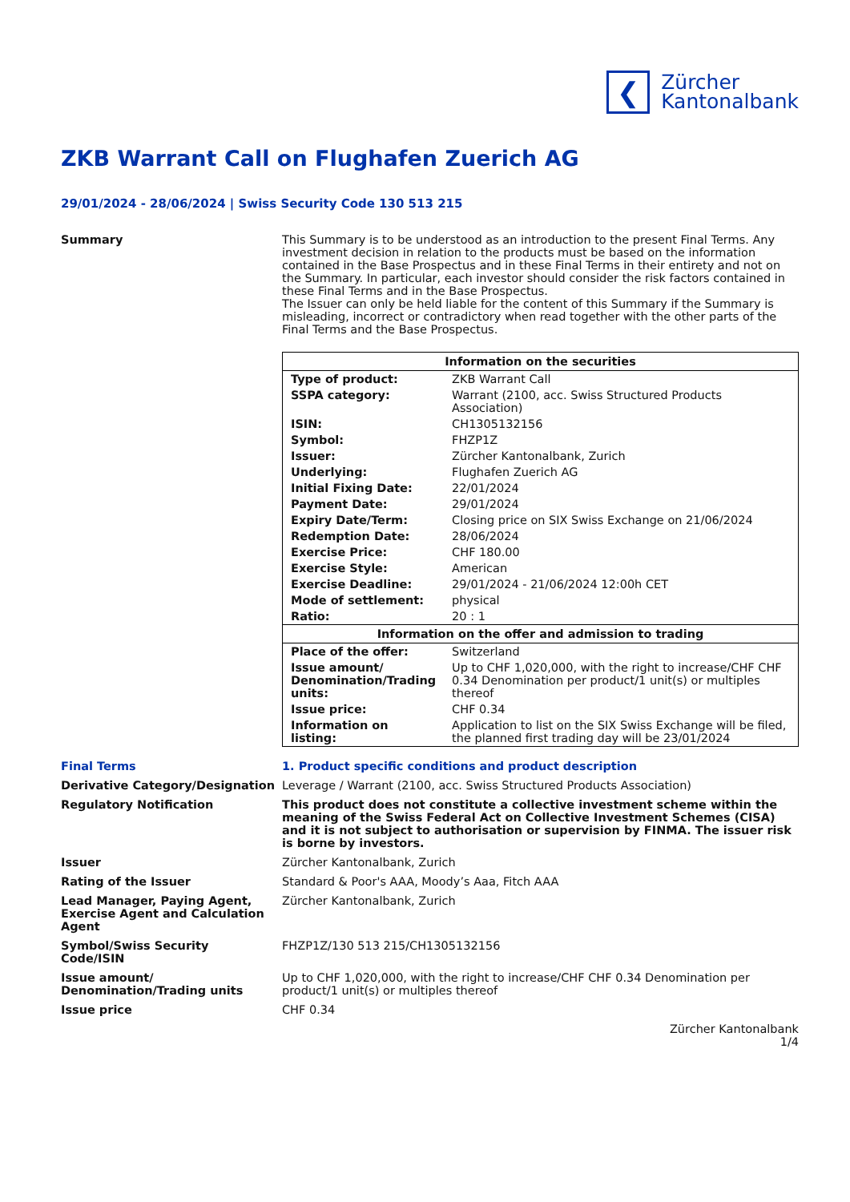❮
Zürcher
Kantonalbank
ZKB Warrant Call on Flughafen Zuerich AG
29/01/2024 - 28/06/2024 | Swiss Security Code 130 513 215
Summary This Summary is to be understood as an introduction to the present Final Terms. Any investment decision in relation to the products must be based on the information contained in the Base Prospectus and in these Final Terms in their entirety and not on the Summary. In particular, each investor should consider the risk factors contained in these Final Terms and in the Base Prospectus.
The Issuer can only be held liable for the content of this Summary if the Summary is misleading, incorrect or contradictory when read together with the other parts of the Final Terms and the Base Prospectus.
| Information on the securities | |
| --- | --- |
| Type of product: | ZKB Warrant Call |
| SSPA category: | Warrant (2100, acc. Swiss Structured Products Association) |
| ISIN: | CH1305132156 |
| Symbol: | FHZP1Z |
| Issuer: | Zürcher Kantonalbank, Zurich |
| Underlying: | Flughafen Zuerich AG |
| Initial Fixing Date: | 22/01/2024 |
| Payment Date: | 29/01/2024 |
| Expiry Date/Term: | Closing price on SIX Swiss Exchange on 21/06/2024 |
| Redemption Date: | 28/06/2024 |
| Exercise Price: | CHF 180.00 |
| Exercise Style: | American |
| Exercise Deadline: | 29/01/2024 - 21/06/2024 12:00h CET |
| Mode of settlement: | physical |
| Ratio: | 20 : 1 |
| Information on the offer and admission to trading | |
| Place of the offer: | Switzerland |
| Issue amount/ Denomination/Trading units: | Up to CHF 1,020,000, with the right to increase/CHF CHF 0.34 Denomination per product/1 unit(s) or multiples thereof |
| Issue price: | CHF 0.34 |
| Information on listing: | Application to list on the SIX Swiss Exchange will be filed, the planned first trading day will be 23/01/2024 |
Final Terms 1. Product specific conditions and product description
Derivative Category/Designation
Leverage / Warrant (2100, acc. Swiss Structured Products Association)
Regulatory Notification This product does not constitute a collective investment scheme within the meaning of the Swiss Federal Act on Collective Investment Schemes (CISA) and it is not subject to authorisation or supervision by FINMA. The issuer risk is borne by investors.
Issuer Zürcher Kantonalbank, Zurich
Rating of the Issuer Standard & Poor's AAA, Moody’s Aaa, Fitch AAA
Lead Manager, Paying Agent, Exercise Agent and Calculation Agent
Zürcher Kantonalbank, Zurich
Symbol/Swiss Security Code/ISIN
FHZP1Z/130 513 215/CH1305132156
Issue amount/ Denomination/Trading units
Up to CHF 1,020,000, with the right to increase/CHF CHF 0.34 Denomination per product/1 unit(s) or multiples thereof
Issue price CHF 0.34
Zürcher Kantonalbank
1/4